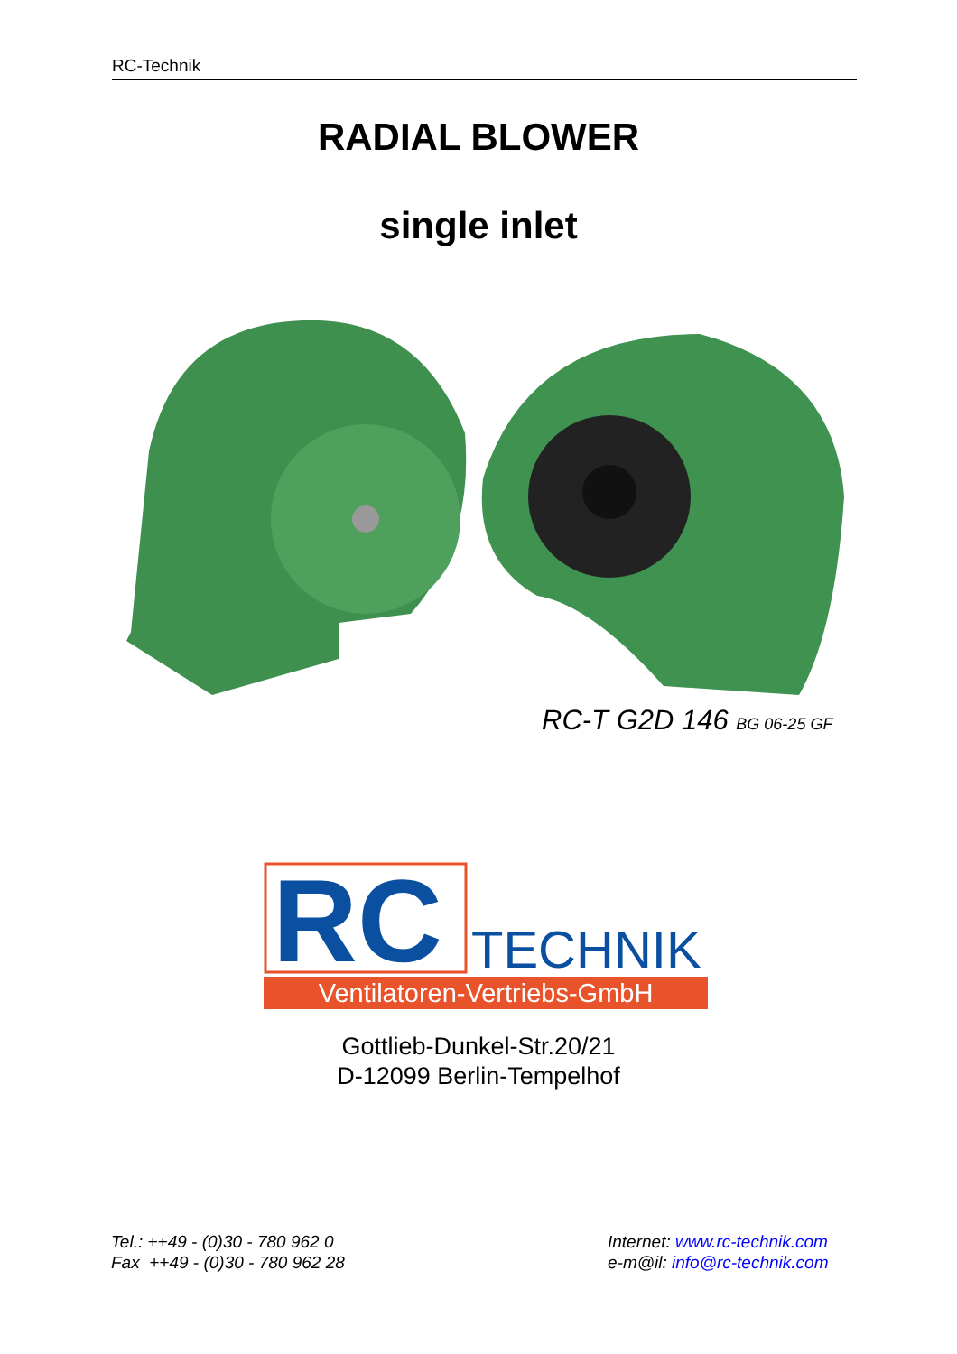RC-Technik
RADIAL BLOWER
single inlet
RC-T G2D 146 BG 06-25 GF
RC
TECHNIK
Ventilatoren-Vertriebs-GmbH
Gottlieb-Dunkel-Str.20/21
D-12099 Berlin-Tempelhof
Tel.: ++49 - (0)30 - 780 962 0
Fax ++49 - (0)30 - 780 962 28
Internet: www.rc-technik.com
e-m@il: info@rc-technik.com